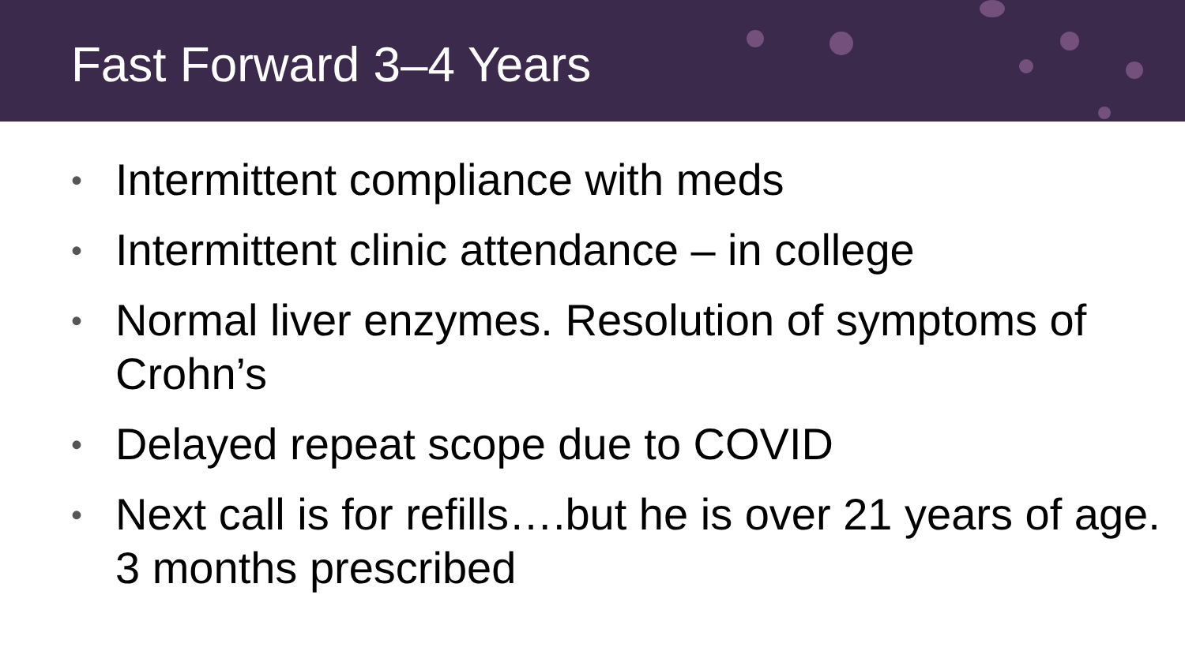Fast Forward 3–4 Years
• Intermittent compliance with meds
• Intermittent clinic attendance – in college
• Normal liver enzymes. Resolution of symptoms of Crohn’s
• Delayed repeat scope due to COVID
• Next call is for refills….but he is over 21 years of age. 3 months prescribed